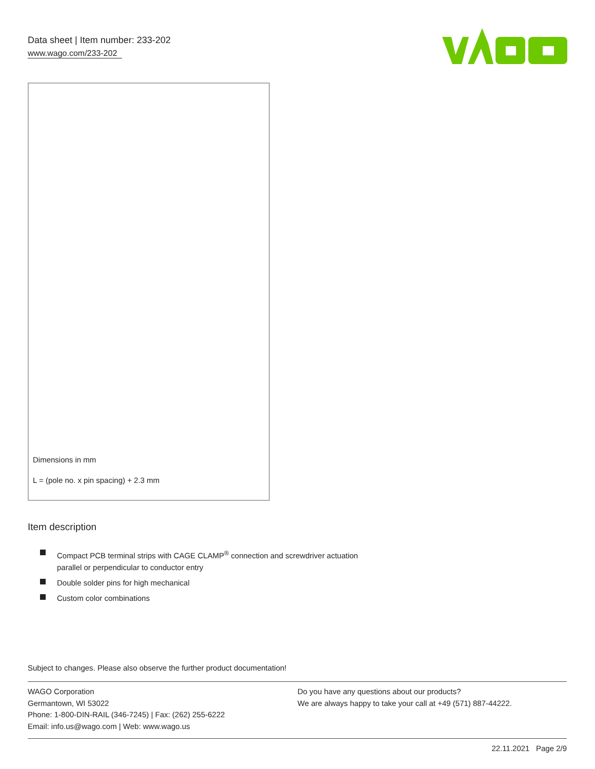Data sheet | Item number: 233-202
www.wago.com/233-202
Dimensions in mm
L = (pole no. x pin spacing) + 2.3 mm
Item description
Compact PCB terminal strips with CAGE CLAMP<sup>®</sup> connection and screwdriver actuation
parallel or perpendicular to conductor entry
Double solder pins for high mechanical
Custom color combinations
Subject to changes. Please also observe the further product documentation!
WAGO Corporation
Germantown, WI 53022
Phone: 1-800-DIN-RAIL (346-7245) | Fax: (262) 255-6222
Email: info.us@wago.com | Web: www.wago.us
Do you have any questions about our products?
We are always happy to take your call at +49 (571) 887-44222.
22.11.2021 Page 2/9